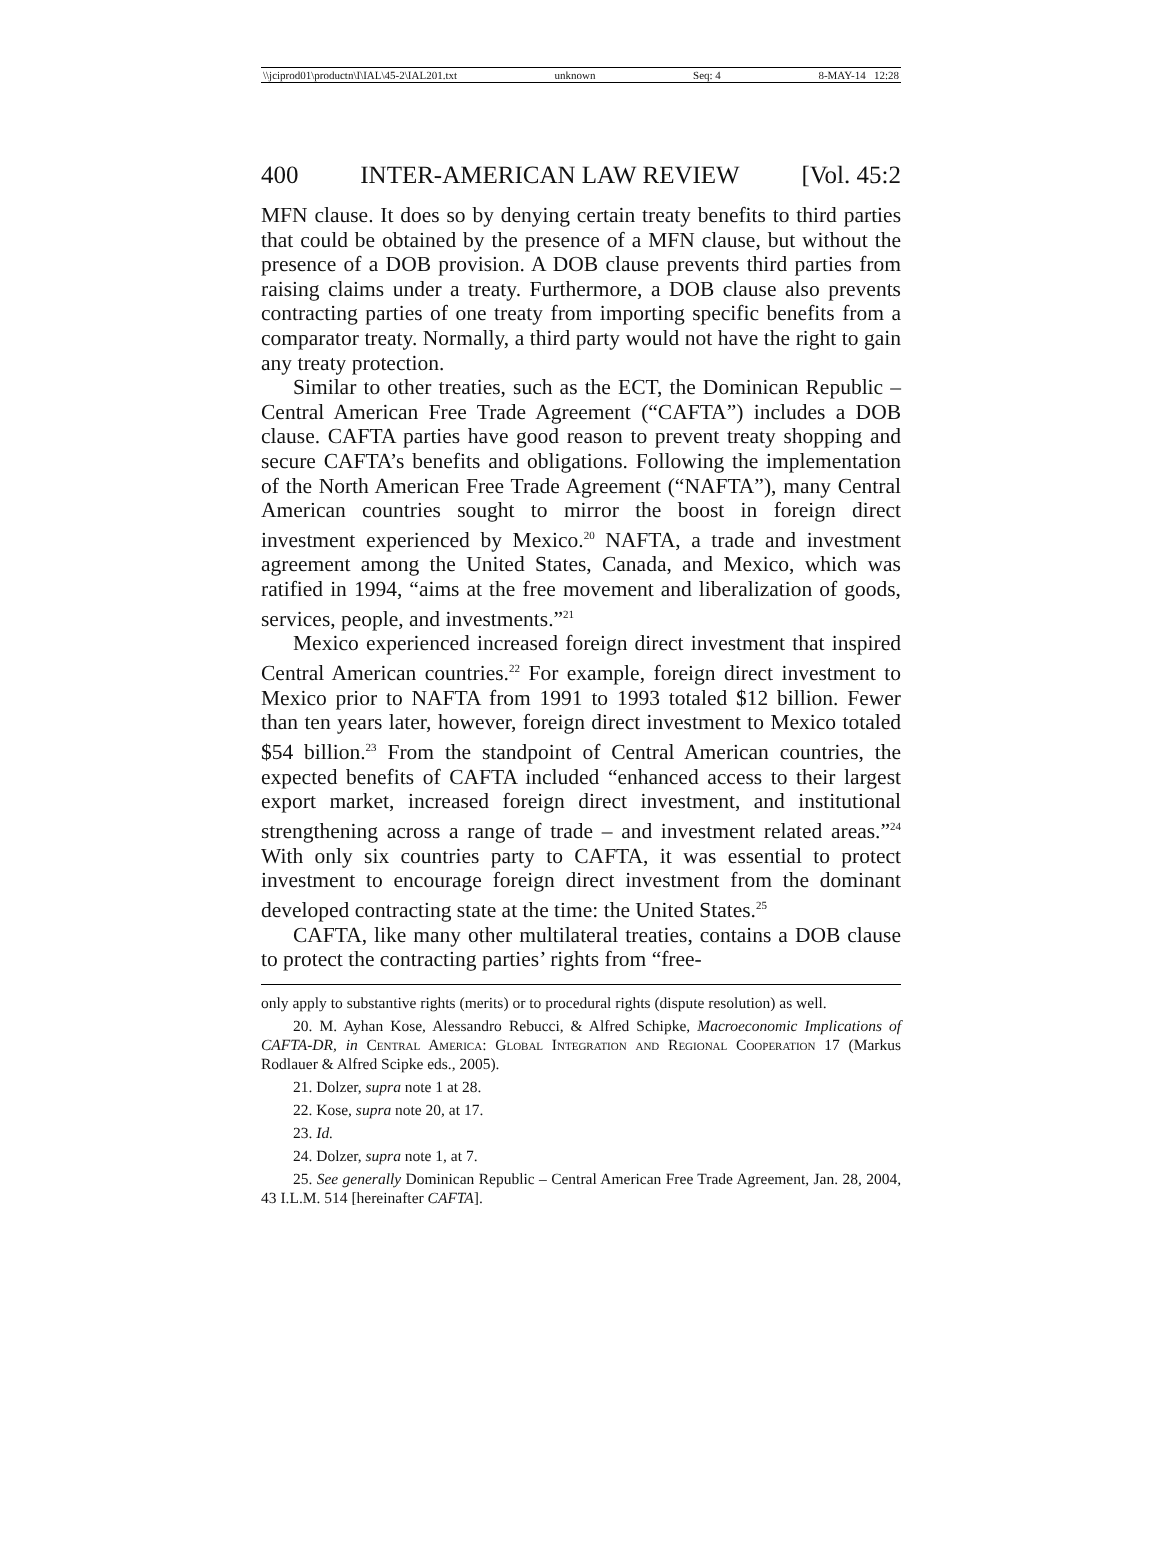\\jciprod01\productn\I\IAL\45-2\IAL201.txt unknown Seq: 4 8-MAY-14 12:28
400 INTER-AMERICAN LAW REVIEW [Vol. 45:2
MFN clause. It does so by denying certain treaty benefits to third parties that could be obtained by the presence of a MFN clause, but without the presence of a DOB provision. A DOB clause prevents third parties from raising claims under a treaty. Furthermore, a DOB clause also prevents contracting parties of one treaty from importing specific benefits from a comparator treaty. Normally, a third party would not have the right to gain any treaty protection.
Similar to other treaties, such as the ECT, the Dominican Republic – Central American Free Trade Agreement (“CAFTA”) includes a DOB clause. CAFTA parties have good reason to prevent treaty shopping and secure CAFTA’s benefits and obligations. Following the implementation of the North American Free Trade Agreement (“NAFTA”), many Central American countries sought to mirror the boost in foreign direct investment experienced by Mexico.<sup>20</sup> NAFTA, a trade and investment agreement among the United States, Canada, and Mexico, which was ratified in 1994, “aims at the free movement and liberalization of goods, services, people, and investments.”<sup>21</sup>
Mexico experienced increased foreign direct investment that inspired Central American countries.<sup>22</sup> For example, foreign direct investment to Mexico prior to NAFTA from 1991 to 1993 totaled $12 billion. Fewer than ten years later, however, foreign direct investment to Mexico totaled $54 billion.<sup>23</sup> From the standpoint of Central American countries, the expected benefits of CAFTA included “enhanced access to their largest export market, increased foreign direct investment, and institutional strengthening across a range of trade – and investment related areas.”<sup>24</sup> With only six countries party to CAFTA, it was essential to protect investment to encourage foreign direct investment from the dominant developed contracting state at the time: the United States.<sup>25</sup>
CAFTA, like many other multilateral treaties, contains a DOB clause to protect the contracting parties’ rights from “free-
only apply to substantive rights (merits) or to procedural rights (dispute resolution) as well.
20. M. Ayhan Kose, Alessandro Rebucci, & Alfred Schipke, Macroeconomic Implications of CAFTA-DR, in Central America: Global Integration and Regional Cooperation 17 (Markus Rodlauer & Alfred Scipke eds., 2005).
21. Dolzer, supra note 1 at 28.
22. Kose, supra note 20, at 17.
23. Id.
24. Dolzer, supra note 1, at 7.
25. See generally Dominican Republic – Central American Free Trade Agreement, Jan. 28, 2004, 43 I.L.M. 514 [hereinafter CAFTA].